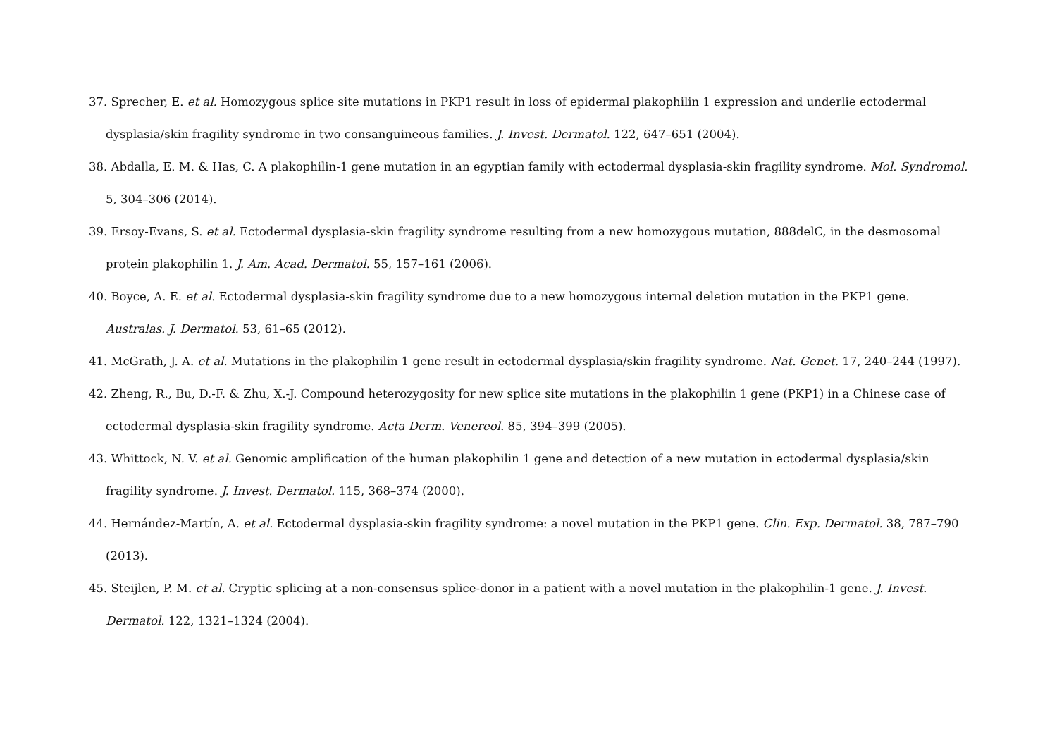37. Sprecher, E. et al. Homozygous splice site mutations in PKP1 result in loss of epidermal plakophilin 1 expression and underlie ectodermal dysplasia/skin fragility syndrome in two consanguineous families. J. Invest. Dermatol. 122, 647–651 (2004).
38. Abdalla, E. M. & Has, C. A plakophilin-1 gene mutation in an egyptian family with ectodermal dysplasia-skin fragility syndrome. Mol. Syndromol. 5, 304–306 (2014).
39. Ersoy-Evans, S. et al. Ectodermal dysplasia-skin fragility syndrome resulting from a new homozygous mutation, 888delC, in the desmosomal protein plakophilin 1. J. Am. Acad. Dermatol. 55, 157–161 (2006).
40. Boyce, A. E. et al. Ectodermal dysplasia-skin fragility syndrome due to a new homozygous internal deletion mutation in the PKP1 gene. Australas. J. Dermatol. 53, 61–65 (2012).
41. McGrath, J. A. et al. Mutations in the plakophilin 1 gene result in ectodermal dysplasia/skin fragility syndrome. Nat. Genet. 17, 240–244 (1997).
42. Zheng, R., Bu, D.-F. & Zhu, X.-J. Compound heterozygosity for new splice site mutations in the plakophilin 1 gene (PKP1) in a Chinese case of ectodermal dysplasia-skin fragility syndrome. Acta Derm. Venereol. 85, 394–399 (2005).
43. Whittock, N. V. et al. Genomic amplification of the human plakophilin 1 gene and detection of a new mutation in ectodermal dysplasia/skin fragility syndrome. J. Invest. Dermatol. 115, 368–374 (2000).
44. Hernández-Martín, A. et al. Ectodermal dysplasia-skin fragility syndrome: a novel mutation in the PKP1 gene. Clin. Exp. Dermatol. 38, 787–790 (2013).
45. Steijlen, P. M. et al. Cryptic splicing at a non-consensus splice-donor in a patient with a novel mutation in the plakophilin-1 gene. J. Invest. Dermatol. 122, 1321–1324 (2004).